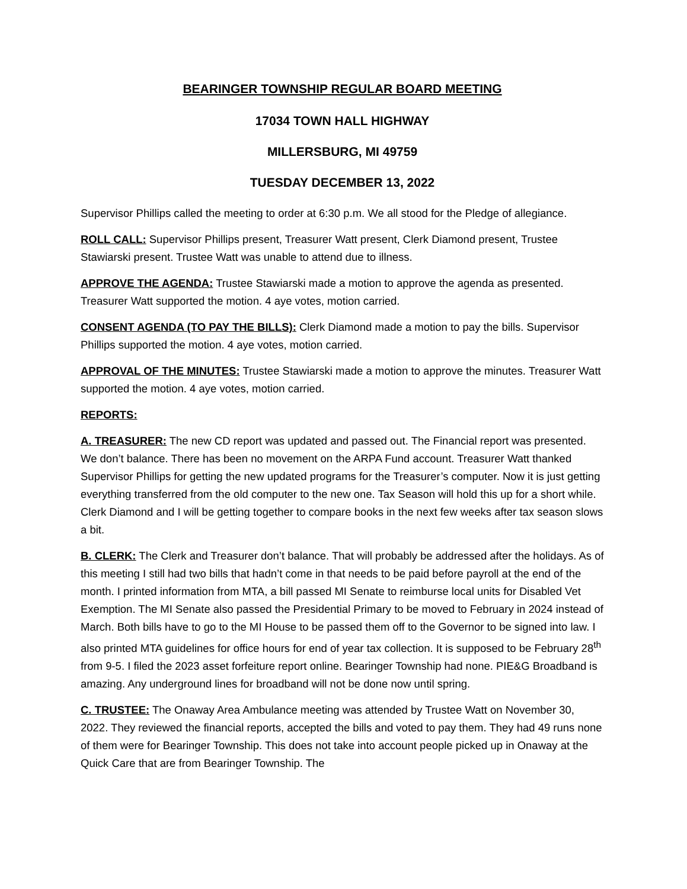BEARINGER TOWNSHIP REGULAR BOARD MEETING
17034 TOWN HALL HIGHWAY
MILLERSBURG, MI 49759
TUESDAY DECEMBER 13, 2022
Supervisor Phillips called the meeting to order at 6:30 p.m. We all stood for the Pledge of allegiance.
ROLL CALL: Supervisor Phillips present, Treasurer Watt present, Clerk Diamond present, Trustee Stawiarski present. Trustee Watt was unable to attend due to illness.
APPROVE THE AGENDA: Trustee Stawiarski made a motion to approve the agenda as presented. Treasurer Watt supported the motion. 4 aye votes, motion carried.
CONSENT AGENDA (TO PAY THE BILLS): Clerk Diamond made a motion to pay the bills. Supervisor Phillips supported the motion. 4 aye votes, motion carried.
APPROVAL OF THE MINUTES: Trustee Stawiarski made a motion to approve the minutes. Treasurer Watt supported the motion. 4 aye votes, motion carried.
REPORTS:
A. TREASURER: The new CD report was updated and passed out. The Financial report was presented. We don’t balance. There has been no movement on the ARPA Fund account. Treasurer Watt thanked Supervisor Phillips for getting the new updated programs for the Treasurer’s computer. Now it is just getting everything transferred from the old computer to the new one. Tax Season will hold this up for a short while. Clerk Diamond and I will be getting together to compare books in the next few weeks after tax season slows a bit.
B. CLERK: The Clerk and Treasurer don’t balance. That will probably be addressed after the holidays. As of this meeting I still had two bills that hadn’t come in that needs to be paid before payroll at the end of the month. I printed information from MTA, a bill passed MI Senate to reimburse local units for Disabled Vet Exemption. The MI Senate also passed the Presidential Primary to be moved to February in 2024 instead of March. Both bills have to go to the MI House to be passed them off to the Governor to be signed into law. I also printed MTA guidelines for office hours for end of year tax collection. It is supposed to be February 28<sup>th</sup> from 9-5. I filed the 2023 asset forfeiture report online. Bearinger Township had none. PIE&G Broadband is amazing. Any underground lines for broadband will not be done now until spring.
C. TRUSTEE: The Onaway Area Ambulance meeting was attended by Trustee Watt on November 30, 2022. They reviewed the financial reports, accepted the bills and voted to pay them. They had 49 runs none of them were for Bearinger Township. This does not take into account people picked up in Onaway at the Quick Care that are from Bearinger Township. The